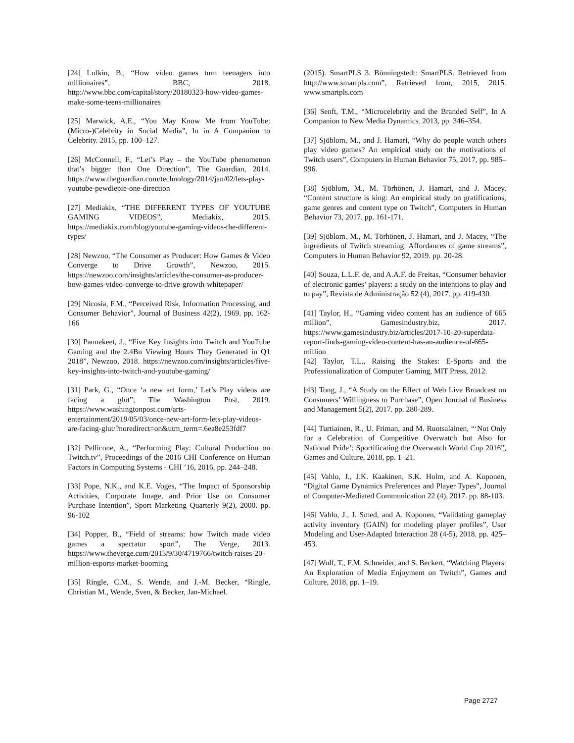[24] Lufkin, B., “How video games turn teenagers into millionaires”, BBC, 2018. http://www.bbc.com/capital/story/20180323-how-video-games-make-some-teens-millionaires
[25] Marwick, A.E., “You May Know Me from YouTube: (Micro-)Celebrity in Social Media”, In in A Companion to Celebrity. 2015, pp. 100–127.
[26] McConnell, F., “Let’s Play – the YouTube phenomenon that’s bigger than One Direction”, The Guardian, 2014. https://www.theguardian.com/technology/2014/jan/02/lets-play-youtube-pewdiepie-one-direction
[27] Mediakix, “THE DIFFERENT TYPES OF YOUTUBE GAMING VIDEOS”, Mediakix, 2015. https://mediakix.com/blog/youtube-gaming-videos-the-different-types/
[28] Newzoo, “The Consumer as Producer: How Games & Video Converge to Drive Growth”, Newzoo, 2015. https://newzoo.com/insights/articles/the-consumer-as-producer-how-games-video-converge-to-drive-growth-whitepaper/
[29] Nicosia, F.M., “Perceived Risk, Information Processing, and Consumer Behavior”, Journal of Business 42(2), 1969. pp. 162-166
[30] Pannekeet, J., “Five Key Insights into Twitch and YouTube Gaming and the 2.4Bn Viewing Hours They Generated in Q1 2018”, Newzoo, 2018. https://newzoo.com/insights/articles/five-key-insights-into-twitch-and-youtube-gaming/
[31] Park, G., “Once ‘a new art form,’ Let’s Play videos are facing a glut”, The Washington Post, 2019. https://www.washingtonpost.com/arts-entertainment/2019/05/03/once-new-art-form-lets-play-videos-are-facing-glut/?noredirect=on&utm_term=.6ea8e253fdf7
[32] Pellicone, A., “Performing Play: Cultural Production on Twitch.tv”, Proceedings of the 2016 CHI Conference on Human Factors in Computing Systems - CHI ’16, 2016, pp. 244–248.
[33] Pope, N.K., and K.E. Voges, “The Impact of Sponsorship Activities, Corporate Image, and Prior Use on Consumer Purchase Intention”, Sport Marketing Quarterly 9(2), 2000. pp. 96-102
[34] Popper, B., “Field of streams: how Twitch made video games a spectator sport”, The Verge, 2013. https://www.theverge.com/2013/9/30/4719766/twitch-raises-20-million-esports-market-booming
[35] Ringle, C.M., S. Wende, and J.-M. Becker, “Ringle, Christian M., Wende, Sven, & Becker, Jan-Michael.
(2015). SmartPLS 3. Bönningstedt: SmartPLS. Retrieved from http://www.smartpls.com”, Retrieved from, 2015, 2015. www.smartpls.com
[36] Senft, T.M., “Microcelebrity and the Branded Self”, In A Companion to New Media Dynamics. 2013, pp. 346–354.
[37] Sjöblom, M., and J. Hamari, “Why do people watch others play video games? An empirical study on the motivations of Twitch users”, Computers in Human Behavior 75, 2017, pp. 985–996.
[38] Sjöblom, M., M. Törhönen, J. Hamari, and J. Macey, “Content structure is king: An empirical study on gratifications, game genres and content type on Twitch”, Computers in Human Behavior 73, 2017. pp. 161-171.
[39] Sjöblom, M., M. Törhönen, J. Hamari, and J. Macey, “The ingredients of Twitch streaming: Affordances of game streams”, Computers in Human Behavior 92, 2019. pp. 20-28.
[40] Souza, L.L.F. de, and A.A.F. de Freitas, “Consumer behavior of electronic games’ players: a study on the intentions to play and to pay”, Revista de Administração 52 (4), 2017. pp. 419-430.
[41] Taylor, H., “Gaming video content has an audience of 665 million”, Gamesindustry.biz, 2017. https://www.gamesindustry.biz/articles/2017-10-20-superdata-report-finds-gaming-video-content-has-an-audience-of-665-million
[42] Taylor, T.L., Raising the Stakes: E-Sports and the Professionalization of Computer Gaming, MIT Press, 2012.
[43] Tong, J., “A Study on the Effect of Web Live Broadcast on Consumers’ Willingness to Purchase”, Open Journal of Business and Management 5(2), 2017. pp. 280-289.
[44] Turtiainen, R., U. Friman, and M. Ruotsalainen, “‘Not Only for a Celebration of Competitive Overwatch but Also for National Pride’: Sportificating the Overwatch World Cup 2016”, Games and Culture, 2018, pp. 1–21.
[45] Vahlo, J., J.K. Kaakinen, S.K. Holm, and A. Koponen, “Digital Game Dynamics Preferences and Player Types”, Journal of Computer-Mediated Communication 22 (4), 2017. pp. 88-103.
[46] Vahlo, J., J. Smed, and A. Koponen, “Validating gameplay activity inventory (GAIN) for modeling player profiles”, User Modeling and User-Adapted Interaction 28 (4-5), 2018. pp. 425–453.
[47] Wulf, T., F.M. Schneider, and S. Beckert, “Watching Players: An Exploration of Media Enjoyment on Twitch”, Games and Culture, 2018, pp. 1–19.
Page 2727